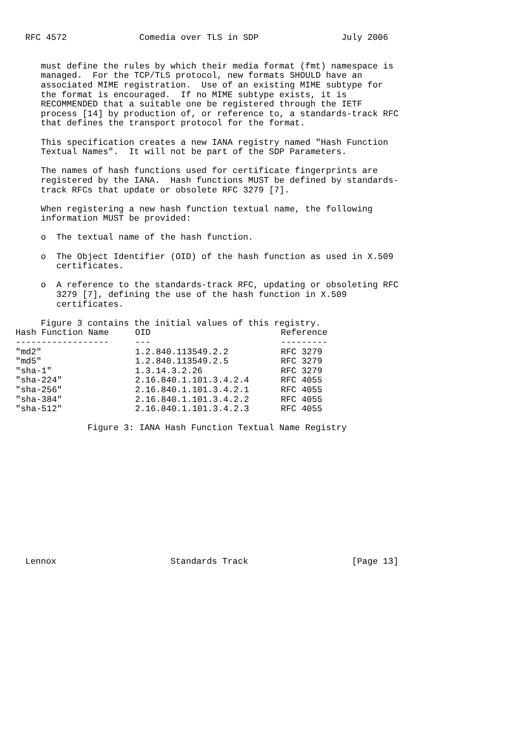RFC 4572              Comedia over TLS in SDP                July 2006


   must define the rules by which their media format (fmt) namespace is
   managed.  For the TCP/TLS protocol, new formats SHOULD have an
   associated MIME registration.  Use of an existing MIME subtype for
   the format is encouraged.  If no MIME subtype exists, it is
   RECOMMENDED that a suitable one be registered through the IETF
   process [14] by production of, or reference to, a standards-track RFC
   that defines the transport protocol for the format.

   This specification creates a new IANA registry named "Hash Function
   Textual Names".  It will not be part of the SDP Parameters.

   The names of hash functions used for certificate fingerprints are
   registered by the IANA.  Hash functions MUST be defined by standards-
   track RFCs that update or obsolete RFC 3279 [7].

   When registering a new hash function textual name, the following
   information MUST be provided:

   o  The textual name of the hash function.

   o  The Object Identifier (OID) of the hash function as used in X.509
      certificates.

   o  A reference to the standards-track RFC, updating or obsoleting RFC
      3279 [7], defining the use of the hash function in X.509
      certificates.

   Figure 3 contains the initial values of this registry.
| Hash Function Name | OID | Reference |
| --- | --- | --- |
| ------------------ | --- | --------- |
| "md2" | 1.2.840.113549.2.2 | RFC 3279 |
| "md5" | 1.2.840.113549.2.5 | RFC 3279 |
| "sha-1" | 1.3.14.3.2.26 | RFC 3279 |
| "sha-224" | 2.16.840.1.101.3.4.2.4 | RFC 4055 |
| "sha-256" | 2.16.840.1.101.3.4.2.1 | RFC 4055 |
| "sha-384" | 2.16.840.1.101.3.4.2.2 | RFC 4055 |
| "sha-512" | 2.16.840.1.101.3.4.2.3 | RFC 4055 |
            Figure 3: IANA Hash Function Textual Name Registry













Lennox                      Standards Track                    [Page 13]